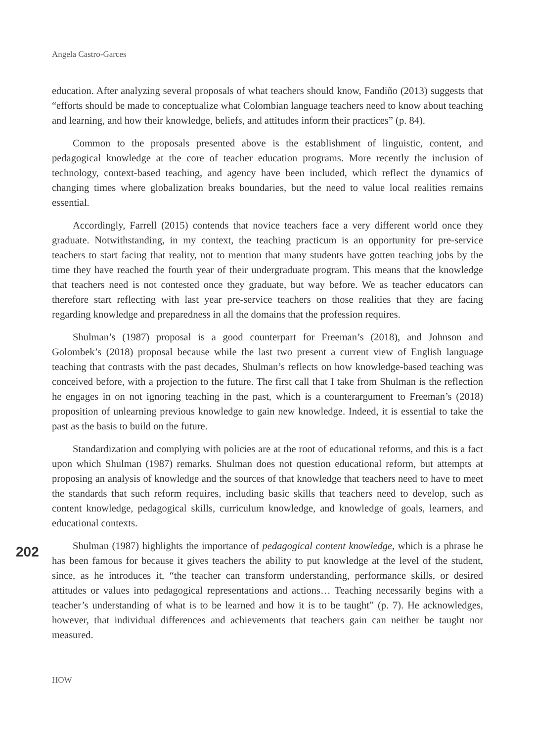Angela Castro-Garces
education. After analyzing several proposals of what teachers should know, Fandiño (2013) suggests that “efforts should be made to conceptualize what Colombian language teachers need to know about teaching and learning, and how their knowledge, beliefs, and attitudes inform their practices” (p. 84).
Common to the proposals presented above is the establishment of linguistic, content, and pedagogical knowledge at the core of teacher education programs. More recently the inclusion of technology, context-based teaching, and agency have been included, which reflect the dynamics of changing times where globalization breaks boundaries, but the need to value local realities remains essential.
Accordingly, Farrell (2015) contends that novice teachers face a very different world once they graduate. Notwithstanding, in my context, the teaching practicum is an opportunity for pre-service teachers to start facing that reality, not to mention that many students have gotten teaching jobs by the time they have reached the fourth year of their undergraduate program. This means that the knowledge that teachers need is not contested once they graduate, but way before. We as teacher educators can therefore start reflecting with last year pre-service teachers on those realities that they are facing regarding knowledge and preparedness in all the domains that the profession requires.
Shulman’s (1987) proposal is a good counterpart for Freeman’s (2018), and Johnson and Golombek’s (2018) proposal because while the last two present a current view of English language teaching that contrasts with the past decades, Shulman’s reflects on how knowledge-based teaching was conceived before, with a projection to the future. The first call that I take from Shulman is the reflection he engages in on not ignoring teaching in the past, which is a counterargument to Freeman’s (2018) proposition of unlearning previous knowledge to gain new knowledge. Indeed, it is essential to take the past as the basis to build on the future.
Standardization and complying with policies are at the root of educational reforms, and this is a fact upon which Shulman (1987) remarks. Shulman does not question educational reform, but attempts at proposing an analysis of knowledge and the sources of that knowledge that teachers need to have to meet the standards that such reform requires, including basic skills that teachers need to develop, such as content knowledge, pedagogical skills, curriculum knowledge, and knowledge of goals, learners, and educational contexts.
Shulman (1987) highlights the importance of pedagogical content knowledge, which is a phrase he has been famous for because it gives teachers the ability to put knowledge at the level of the student, since, as he introduces it, “the teacher can transform understanding, performance skills, or desired attitudes or values into pedagogical representations and actions… Teaching necessarily begins with a teacher’s understanding of what is to be learned and how it is to be taught” (p. 7). He acknowledges, however, that individual differences and achievements that teachers gain can neither be taught nor measured.
202
HOW